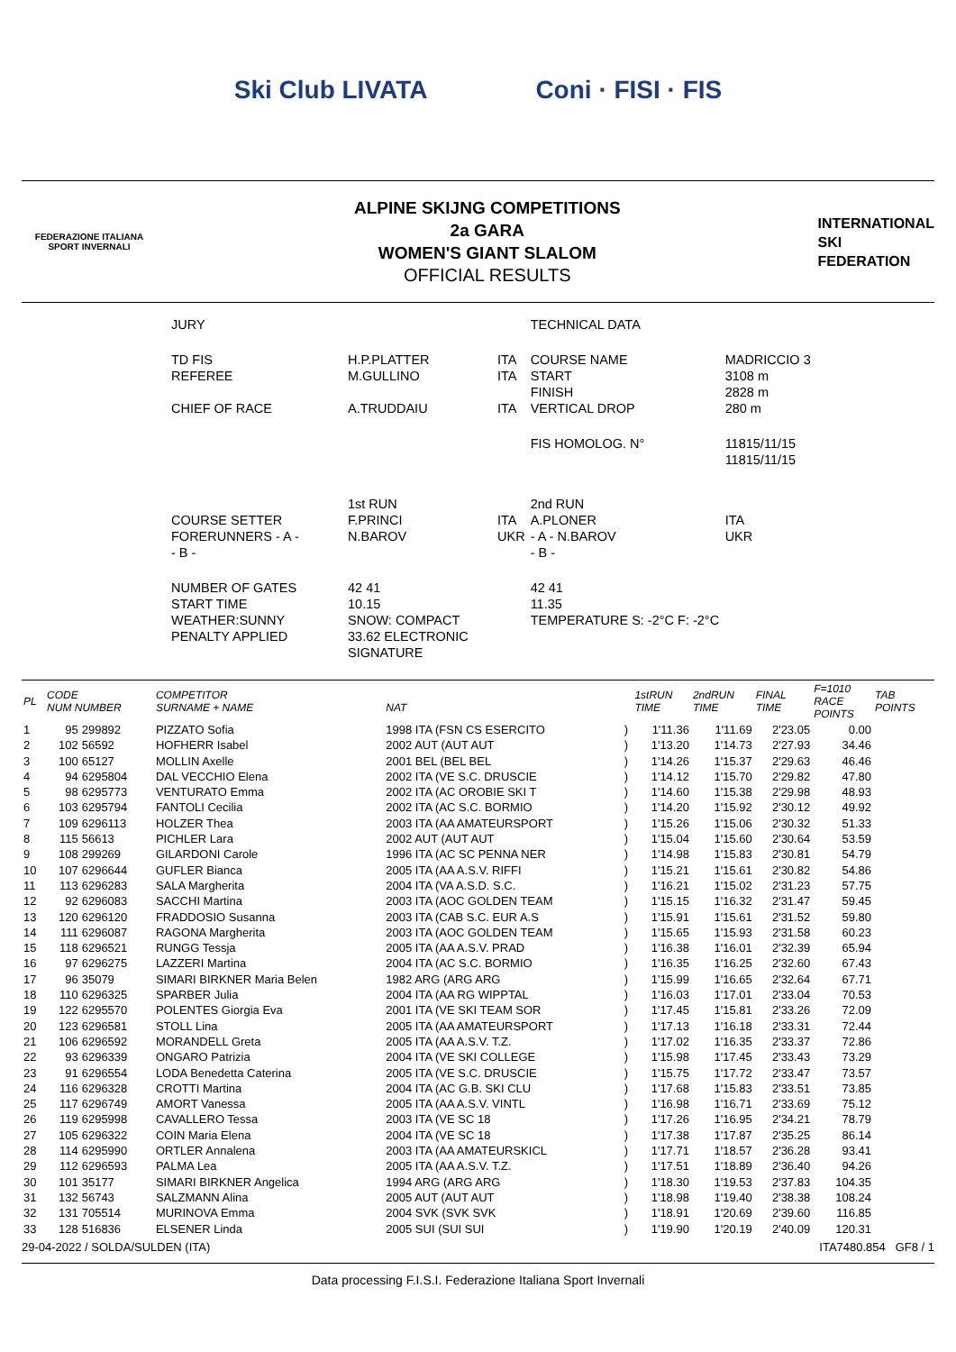Ski Club LIVATA Coni · FISI · FIS
FEDERAZIONE ITALIANA SPORT INVERNALI
ALPINE SKIJNG COMPETITIONS
2a GARA
WOMEN'S GIANT SLALOM
OFFICIAL RESULTS
INTERNATIONAL
SKI
FEDERATION
| JURY | | | TECHNICAL DATA | |
| TD FIS REFEREE CHIEF OF RACE | H.P.PLATTER M.GULLINO A.TRUDDAIU | ITA ITA ITA | COURSE NAME START FINISH VERTICAL DROP | MADRICCIO 3 3108 m 2828 m 280 m |
| | | | FIS HOMOLOG. N° | 11815/11/15 11815/11/15 |
| COURSE SETTER FORERUNNERS - A - - B - | 1st RUN F.PRINCI N.BAROV | ITA UKR | 2nd RUN A.PLONER - A - N.BAROV - B - | ITA UKR |
| NUMBER OF GATES START TIME WEATHER:SUNNY PENALTY APPLIED | 42 41 10.15 SNOW: COMPACT 33.62 ELECTRONIC SIGNATURE | | 42 41 11.35 TEMPERATURE S: -2°C F: -2°C | |
| PL | CODE NUM NUMBER | | COMPETITOR SURNAME + NAME | NAT | | 1stRUN TIME | 2ndRUN TIME | FINAL TIME | F=1010 RACE POINTS | TAB POINTS |
| --- | --- | --- | --- | --- | --- | --- | --- | --- | --- | --- |
| 1 | 95 | 299892 | PIZZATO Sofia | 1998 ITA (FSN CS ESERCITO | ) | 1'11.36 | 1'11.69 | 2'23.05 | 0.00 | |
| 2 | 102 | 56592 | HOFHERR Isabel | 2002 AUT (AUT AUT | ) | 1'13.20 | 1'14.73 | 2'27.93 | 34.46 | |
| 3 | 100 | 65127 | MOLLIN Axelle | 2001 BEL (BEL BEL | ) | 1'14.26 | 1'15.37 | 2'29.63 | 46.46 | |
| 4 | 94 | 6295804 | DAL VECCHIO Elena | 2002 ITA (VE S.C. DRUSCIE | ) | 1'14.12 | 1'15.70 | 2'29.82 | 47.80 | |
| 5 | 98 | 6295773 | VENTURATO Emma | 2002 ITA (AC OROBIE SKI T | ) | 1'14.60 | 1'15.38 | 2'29.98 | 48.93 | |
| 6 | 103 | 6295794 | FANTOLI Cecilia | 2002 ITA (AC S.C. BORMIO | ) | 1'14.20 | 1'15.92 | 2'30.12 | 49.92 | |
| 7 | 109 | 6296113 | HOLZER Thea | 2003 ITA (AA AMATEURSPORT | ) | 1'15.26 | 1'15.06 | 2'30.32 | 51.33 | |
| 8 | 115 | 56613 | PICHLER Lara | 2002 AUT (AUT AUT | ) | 1'15.04 | 1'15.60 | 2'30.64 | 53.59 | |
| 9 | 108 | 299269 | GILARDONI Carole | 1996 ITA (AC SC PENNA NER | ) | 1'14.98 | 1'15.83 | 2'30.81 | 54.79 | |
| 10 | 107 | 6296644 | GUFLER Bianca | 2005 ITA (AA A.S.V. RIFFI | ) | 1'15.21 | 1'15.61 | 2'30.82 | 54.86 | |
| 11 | 113 | 6296283 | SALA Margherita | 2004 ITA (VA A.S.D. S.C. | ) | 1'16.21 | 1'15.02 | 2'31.23 | 57.75 | |
| 12 | 92 | 6296083 | SACCHI Martina | 2003 ITA (AOC GOLDEN TEAM | ) | 1'15.15 | 1'16.32 | 2'31.47 | 59.45 | |
| 13 | 120 | 6296120 | FRADDOSIO Susanna | 2003 ITA (CAB S.C. EUR A.S | ) | 1'15.91 | 1'15.61 | 2'31.52 | 59.80 | |
| 14 | 111 | 6296087 | RAGONA Margherita | 2003 ITA (AOC GOLDEN TEAM | ) | 1'15.65 | 1'15.93 | 2'31.58 | 60.23 | |
| 15 | 118 | 6296521 | RUNGG Tessja | 2005 ITA (AA A.S.V. PRAD | ) | 1'16.38 | 1'16.01 | 2'32.39 | 65.94 | |
| 16 | 97 | 6296275 | LAZZERI Martina | 2004 ITA (AC S.C. BORMIO | ) | 1'16.35 | 1'16.25 | 2'32.60 | 67.43 | |
| 17 | 96 | 35079 | SIMARI BIRKNER Maria Belen | 1982 ARG (ARG ARG | ) | 1'15.99 | 1'16.65 | 2'32.64 | 67.71 | |
| 18 | 110 | 6296325 | SPARBER Julia | 2004 ITA (AA RG WIPPTAL | ) | 1'16.03 | 1'17.01 | 2'33.04 | 70.53 | |
| 19 | 122 | 6295570 | POLENTES Giorgia Eva | 2001 ITA (VE SKI TEAM SOR | ) | 1'17.45 | 1'15.81 | 2'33.26 | 72.09 | |
| 20 | 123 | 6296581 | STOLL Lina | 2005 ITA (AA AMATEURSPORT | ) | 1'17.13 | 1'16.18 | 2'33.31 | 72.44 | |
| 21 | 106 | 6296592 | MORANDELL Greta | 2005 ITA (AA A.S.V. T.Z. | ) | 1'17.02 | 1'16.35 | 2'33.37 | 72.86 | |
| 22 | 93 | 6296339 | ONGARO Patrizia | 2004 ITA (VE SKI COLLEGE | ) | 1'15.98 | 1'17.45 | 2'33.43 | 73.29 | |
| 23 | 91 | 6296554 | LODA Benedetta Caterina | 2005 ITA (VE S.C. DRUSCIE | ) | 1'15.75 | 1'17.72 | 2'33.47 | 73.57 | |
| 24 | 116 | 6296328 | CROTTI Martina | 2004 ITA (AC G.B. SKI CLU | ) | 1'17.68 | 1'15.83 | 2'33.51 | 73.85 | |
| 25 | 117 | 6296749 | AMORT Vanessa | 2005 ITA (AA A.S.V. VINTL | ) | 1'16.98 | 1'16.71 | 2'33.69 | 75.12 | |
| 26 | 119 | 6295998 | CAVALLERO Tessa | 2003 ITA (VE SC 18 | ) | 1'17.26 | 1'16.95 | 2'34.21 | 78.79 | |
| 27 | 105 | 6296322 | COIN Maria Elena | 2004 ITA (VE SC 18 | ) | 1'17.38 | 1'17.87 | 2'35.25 | 86.14 | |
| 28 | 114 | 6295990 | ORTLER Annalena | 2003 ITA (AA AMATEURSKICL | ) | 1'17.71 | 1'18.57 | 2'36.28 | 93.41 | |
| 29 | 112 | 6296593 | PALMA Lea | 2005 ITA (AA A.S.V. T.Z. | ) | 1'17.51 | 1'18.89 | 2'36.40 | 94.26 | |
| 30 | 101 | 35177 | SIMARI BIRKNER Angelica | 1994 ARG (ARG ARG | ) | 1'18.30 | 1'19.53 | 2'37.83 | 104.35 | |
| 31 | 132 | 56743 | SALZMANN Alina | 2005 AUT (AUT AUT | ) | 1'18.98 | 1'19.40 | 2'38.38 | 108.24 | |
| 32 | 131 | 705514 | MURINOVA Emma | 2004 SVK (SVK SVK | ) | 1'18.91 | 1'20.69 | 2'39.60 | 116.85 | |
| 33 | 128 | 516836 | ELSENER Linda | 2005 SUI (SUI SUI | ) | 1'19.90 | 1'20.19 | 2'40.09 | 120.31 | |
29-04-2022 / SOLDA/SULDEN (ITA) ITA7480.854 GF8 / 1
Data processing F.I.S.I. Federazione Italiana Sport Invernali